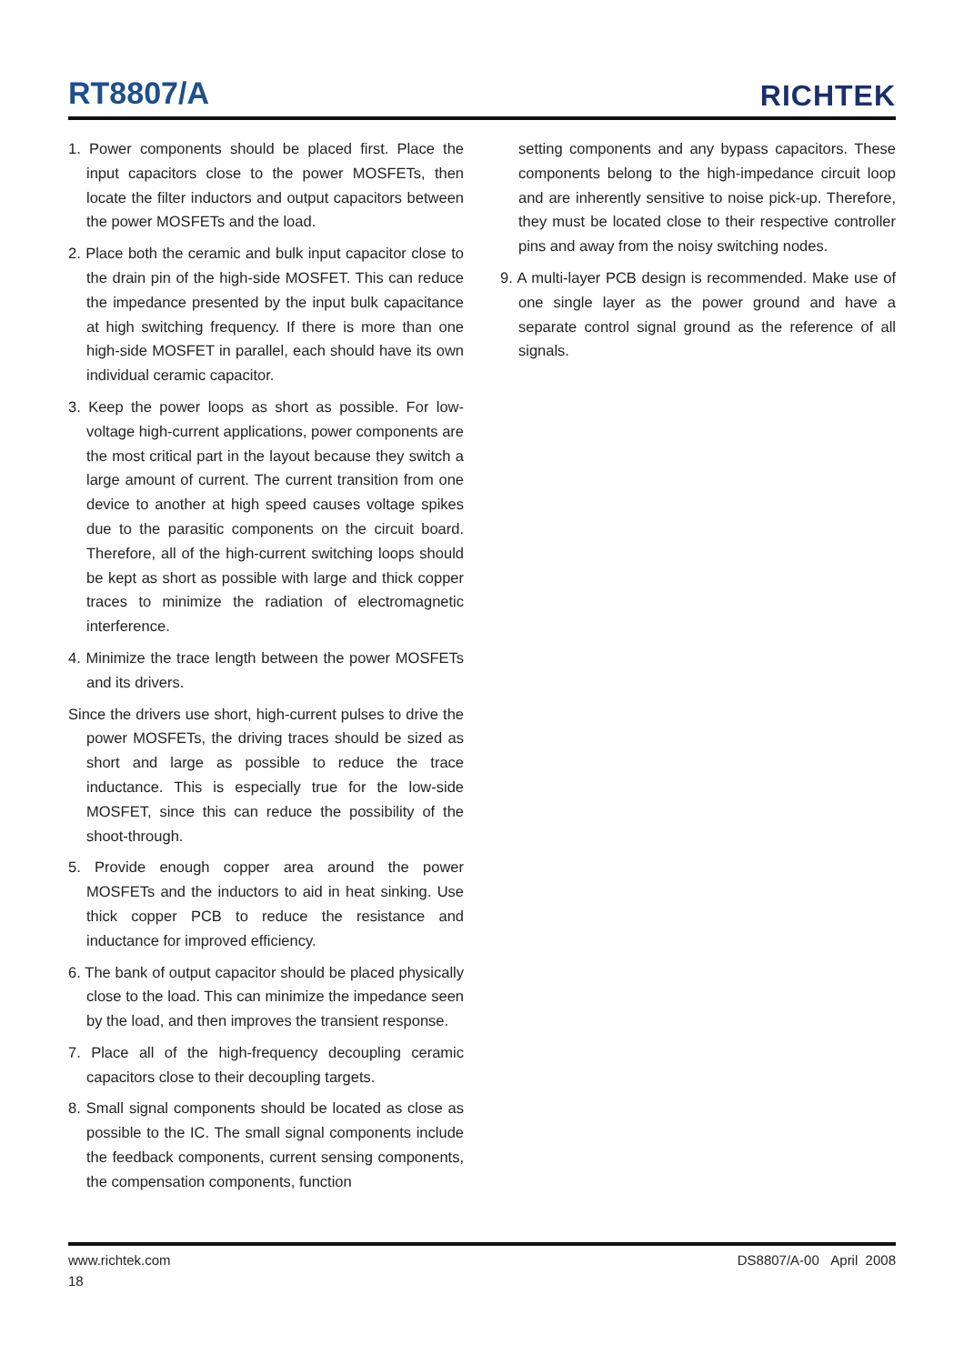RT8807/A
RICHTEK
1. Power components should be placed first. Place the input capacitors close to the power MOSFETs, then locate the filter inductors and output capacitors between the power MOSFETs and the load.
2. Place both the ceramic and bulk input capacitor close to the drain pin of the high-side MOSFET. This can reduce the impedance presented by the input bulk capacitance at high switching frequency. If there is more than one high-side MOSFET in parallel, each should have its own individual ceramic capacitor.
3. Keep the power loops as short as possible. For low-voltage high-current applications, power components are the most critical part in the layout because they switch a large amount of current. The current transition from one device to another at high speed causes voltage spikes due to the parasitic components on the circuit board. Therefore, all of the high-current switching loops should be kept as short as possible with large and thick copper traces to minimize the radiation of electromagnetic interference.
4. Minimize the trace length between the power MOSFETs and its drivers.
Since the drivers use short, high-current pulses to drive the power MOSFETs, the driving traces should be sized as short and large as possible to reduce the trace inductance. This is especially true for the low-side MOSFET, since this can reduce the possibility of the shoot-through.
5. Provide enough copper area around the power MOSFETs and the inductors to aid in heat sinking. Use thick copper PCB to reduce the resistance and inductance for improved efficiency.
6. The bank of output capacitor should be placed physically close to the load. This can minimize the impedance seen by the load, and then improves the transient response.
7. Place all of the high-frequency decoupling ceramic capacitors close to their decoupling targets.
8. Small signal components should be located as close as possible to the IC. The small signal components include the feedback components, current sensing components, the compensation components, function
setting components and any bypass capacitors. These components belong to the high-impedance circuit loop and are inherently sensitive to noise pick-up. Therefore, they must be located close to their respective controller pins and away from the noisy switching nodes.
9. A multi-layer PCB design is recommended. Make use of one single layer as the power ground and have a separate control signal ground as the reference of all signals.
www.richtek.com
18
DS8807/A-00 April 2008